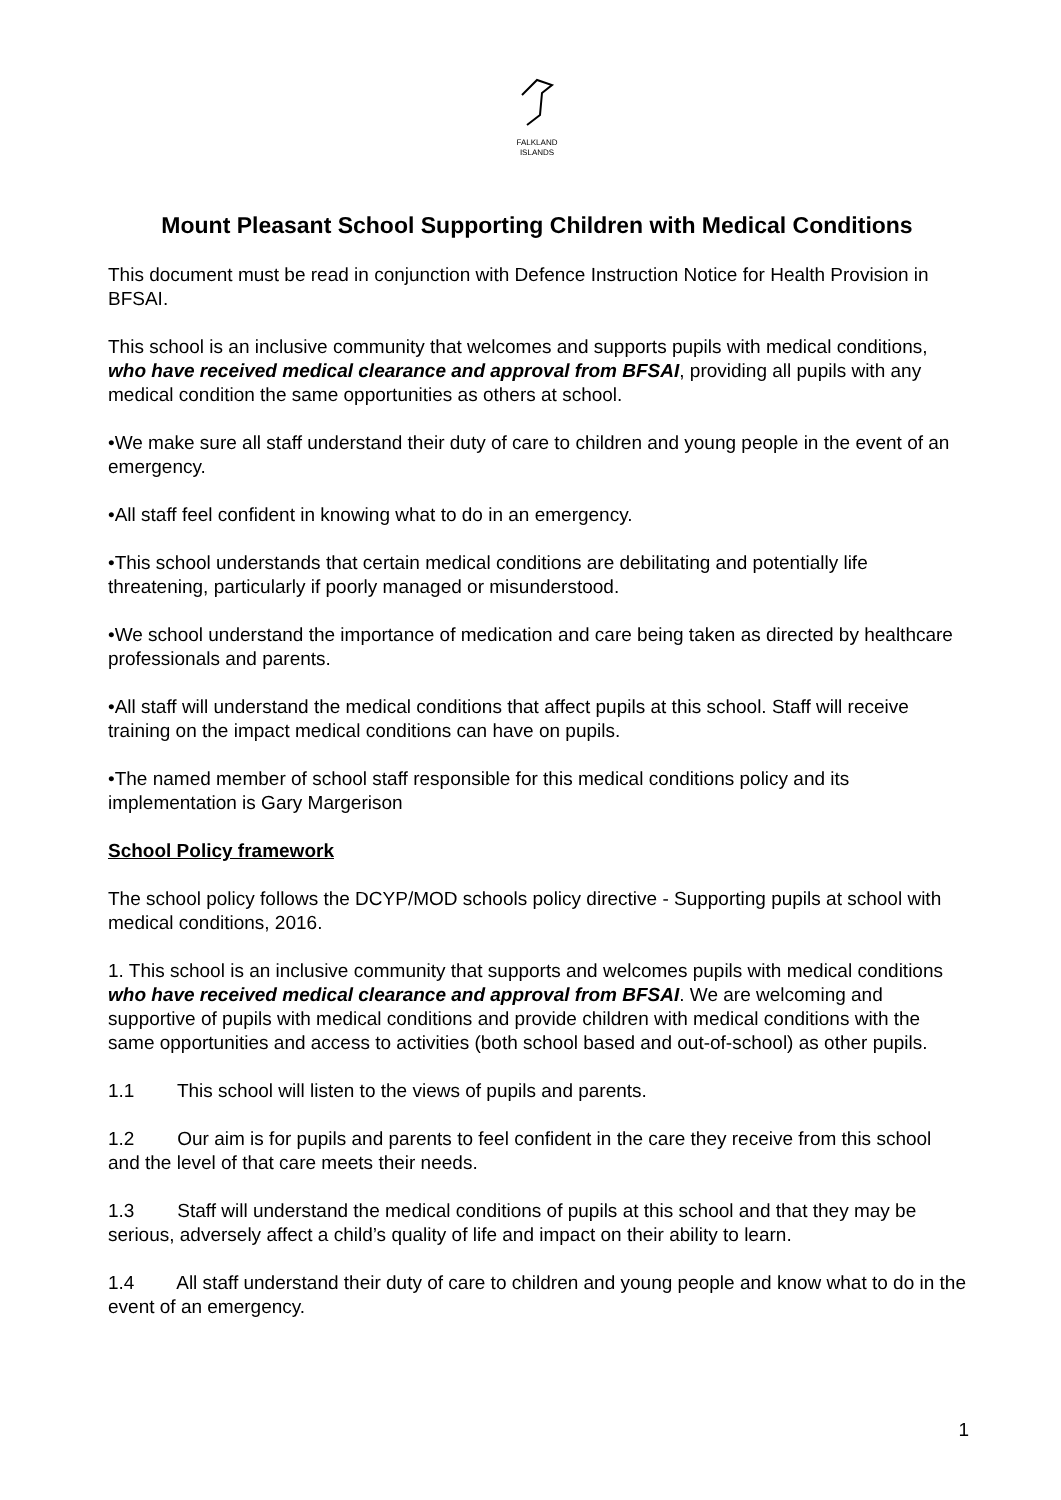FALKLAND
ISLANDS
Mount Pleasant School Supporting Children with Medical Conditions
This document must be read in conjunction with Defence Instruction Notice for Health Provision in BFSAI.
This school is an inclusive community that welcomes and supports pupils with medical conditions, who have received medical clearance and approval from BFSAI, providing all pupils with any medical condition the same opportunities as others at school.
•We make sure all staff understand their duty of care to children and young people in the event of an emergency.
•All staff feel confident in knowing what to do in an emergency.
•This school understands that certain medical conditions are debilitating and potentially life threatening, particularly if poorly managed or misunderstood.
•We school understand the importance of medication and care being taken as directed by healthcare professionals and parents.
•All staff will understand the medical conditions that affect pupils at this school. Staff will receive training on the impact medical conditions can have on pupils.
•The named member of school staff responsible for this medical conditions policy and its implementation is Gary Margerison
School Policy framework
The school policy follows the DCYP/MOD schools policy directive - Supporting pupils at school with medical conditions, 2016.
1. This school is an inclusive community that supports and welcomes pupils with medical conditions who have received medical clearance and approval from BFSAI. We are welcoming and supportive of pupils with medical conditions and provide children with medical conditions with the same opportunities and access to activities (both school based and out-of-school) as other pupils.
1.1 This school will listen to the views of pupils and parents.
1.2 Our aim is for pupils and parents to feel confident in the care they receive from this school and the level of that care meets their needs.
1.3 Staff will understand the medical conditions of pupils at this school and that they may be serious, adversely affect a child’s quality of life and impact on their ability to learn.
1.4 All staff understand their duty of care to children and young people and know what to do in the event of an emergency.
1